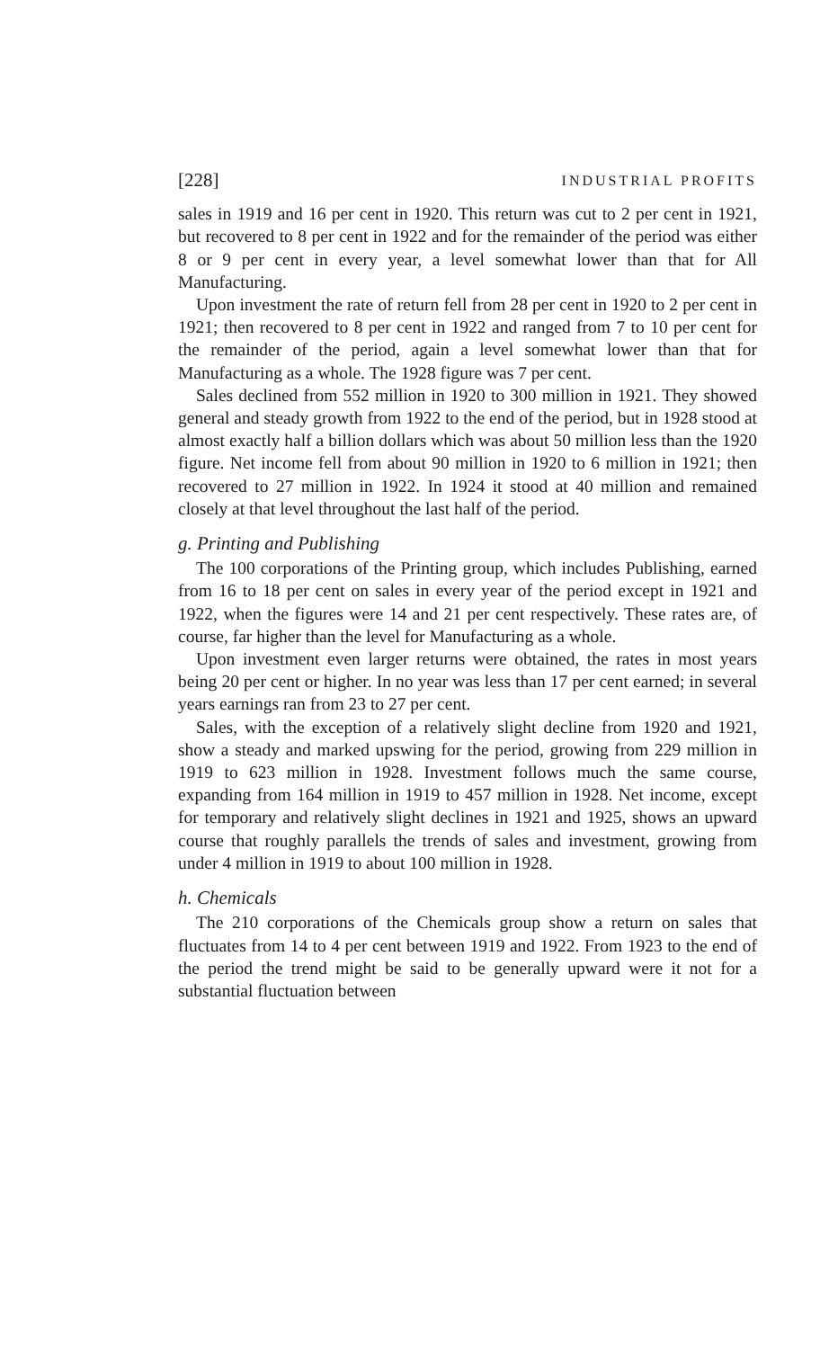[228] INDUSTRIAL PROFITS
sales in 1919 and 16 per cent in 1920. This return was cut to 2 per cent in 1921, but recovered to 8 per cent in 1922 and for the remainder of the period was either 8 or 9 per cent in every year, a level somewhat lower than that for All Manufacturing.
Upon investment the rate of return fell from 28 per cent in 1920 to 2 per cent in 1921; then recovered to 8 per cent in 1922 and ranged from 7 to 10 per cent for the remainder of the period, again a level somewhat lower than that for Manufacturing as a whole. The 1928 figure was 7 per cent.
Sales declined from 552 million in 1920 to 300 million in 1921. They showed general and steady growth from 1922 to the end of the period, but in 1928 stood at almost exactly half a billion dollars which was about 50 million less than the 1920 figure. Net income fell from about 90 million in 1920 to 6 million in 1921; then recovered to 27 million in 1922. In 1924 it stood at 40 million and remained closely at that level throughout the last half of the period.
g. Printing and Publishing
The 100 corporations of the Printing group, which includes Publishing, earned from 16 to 18 per cent on sales in every year of the period except in 1921 and 1922, when the figures were 14 and 21 per cent respectively. These rates are, of course, far higher than the level for Manufacturing as a whole.
Upon investment even larger returns were obtained, the rates in most years being 20 per cent or higher. In no year was less than 17 per cent earned; in several years earnings ran from 23 to 27 per cent.
Sales, with the exception of a relatively slight decline from 1920 and 1921, show a steady and marked upswing for the period, growing from 229 million in 1919 to 623 million in 1928. Investment follows much the same course, expanding from 164 million in 1919 to 457 million in 1928. Net income, except for temporary and relatively slight declines in 1921 and 1925, shows an upward course that roughly parallels the trends of sales and investment, growing from under 4 million in 1919 to about 100 million in 1928.
h. Chemicals
The 210 corporations of the Chemicals group show a return on sales that fluctuates from 14 to 4 per cent between 1919 and 1922. From 1923 to the end of the period the trend might be said to be generally upward were it not for a substantial fluctuation between